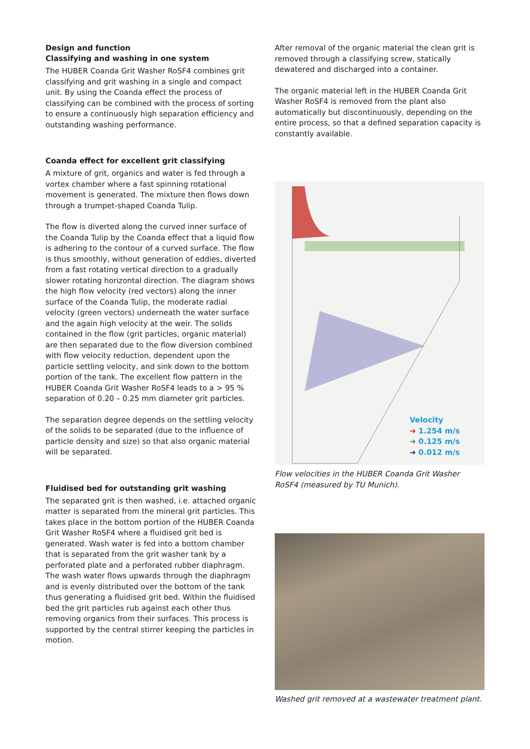Design and function
Classifying and washing in one system
The HUBER Coanda Grit Washer RoSF4 combines grit classifying and grit washing in a single and compact unit. By using the Coanda effect the process of classifying can be combined with the process of sorting to ensure a continuously high separation efficiency and outstanding washing performance.
Coanda effect for excellent grit classifying
A mixture of grit, organics and water is fed through a vortex chamber where a fast spinning rotational movement is generated. The mixture then flows down through a trumpet-shaped Coanda Tulip.
The flow is diverted along the curved inner surface of the Coanda Tulip by the Coanda effect that a liquid flow is adhering to the contour of a curved surface. The flow is thus smoothly, without generation of eddies, diverted from a fast rotating vertical direction to a gradually slower rotating horizontal direction. The diagram shows the high flow velocity (red vectors) along the inner surface of the Coanda Tulip, the moderate radial velocity (green vectors) underneath the water surface and the again high velocity at the weir. The solids contained in the flow (grit particles, organic material) are then separated due to the flow diversion combined with flow velocity reduction, dependent upon the particle settling velocity, and sink down to the bottom portion of the tank. The excellent flow pattern in the HUBER Coanda Grit Washer RoSF4 leads to a > 95 % separation of 0.20 – 0.25 mm diameter grit particles.
The separation degree depends on the settling velocity of the solids to be separated (due to the influence of particle density and size) so that also organic material will be separated.
Fluidised bed for outstanding grit washing
The separated grit is then washed, i.e. attached organic matter is separated from the mineral grit particles. This takes place in the bottom portion of the HUBER Coanda Grit Washer RoSF4 where a fluidised grit bed is generated. Wash water is fed into a bottom chamber that is separated from the grit washer tank by a perforated plate and a perforated rubber diaphragm. The wash water flows upwards through the diaphragm and is evenly distributed over the bottom of the tank thus generating a fluidised grit bed. Within the fluidised bed the grit particles rub against each other thus removing organics from their surfaces. This process is supported by the central stirrer keeping the particles in motion.
After removal of the organic material the clean grit is removed through a classifying screw, statically dewatered and discharged into a container.
The organic material left in the HUBER Coanda Grit Washer RoSF4 is removed from the plant also automatically but discontinuously, depending on the entire process, so that a defined separation capacity is constantly available.
Velocity
➜ 1.254 m/s
➜ 0.125 m/s
➜ 0.012 m/s
Flow velocities in the HUBER Coanda Grit Washer RoSF4 (measured by TU Munich).
Washed grit removed at a wastewater treatment plant.